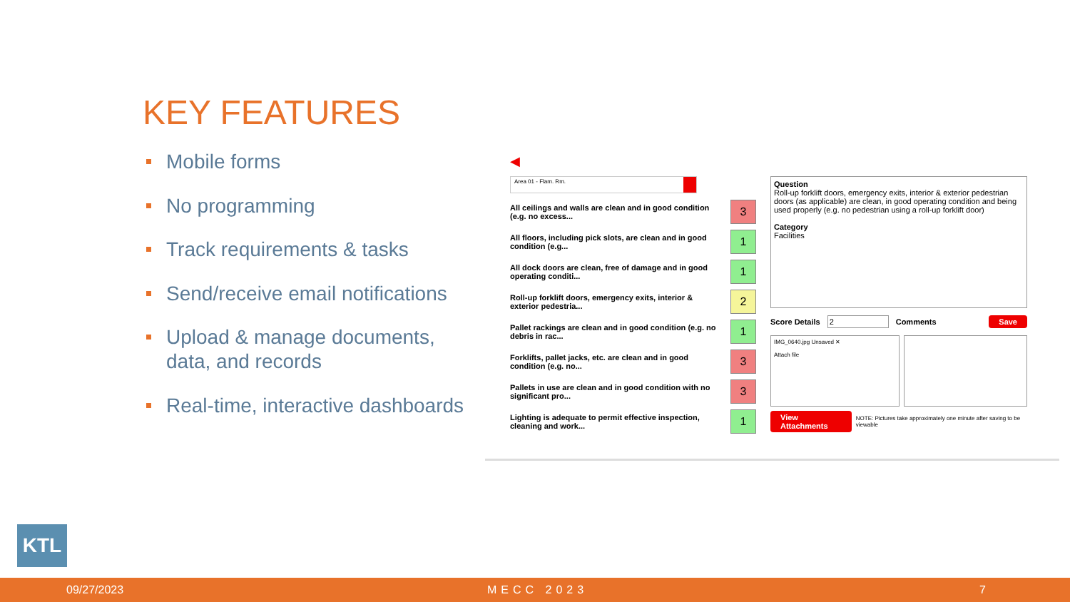KEY FEATURES
Mobile forms
No programming
Track requirements & tasks
Send/receive email notifications
Upload & manage documents, data, and records
Real-time, interactive dashboards
◀
Area 01 - Flam. Rm.
All ceilings and walls are clean and in good condition (e.g. no excess...
3
All floors, including pick slots, are clean and in good condition (e.g...
1
All dock doors are clean, free of damage and in good operating conditi...
1
Roll-up forklift doors, emergency exits, interior & exterior pedestria...
2
Pallet rackings are clean and in good condition (e.g. no debris in rac...
1
Forklifts, pallet jacks, etc. are clean and in good condition (e.g. no...
3
Pallets in use are clean and in good condition with no significant pro...
3
Lighting is adequate to permit effective inspection, cleaning and work...
1
Question
Roll-up forklift doors, emergency exits, interior & exterior pedestrian doors (as applicable) are clean, in good operating condition and being used properly (e.g. no pedestrian using a roll-up forklift door)
Category
Facilities
Score Details 2 Comments Save
IMG_0640.jpg Unsaved ✕
Attach file
View Attachments NOTE: Pictures take approximately one minute after saving to be viewable
KTL
09/27/2023 MECC 2023 7